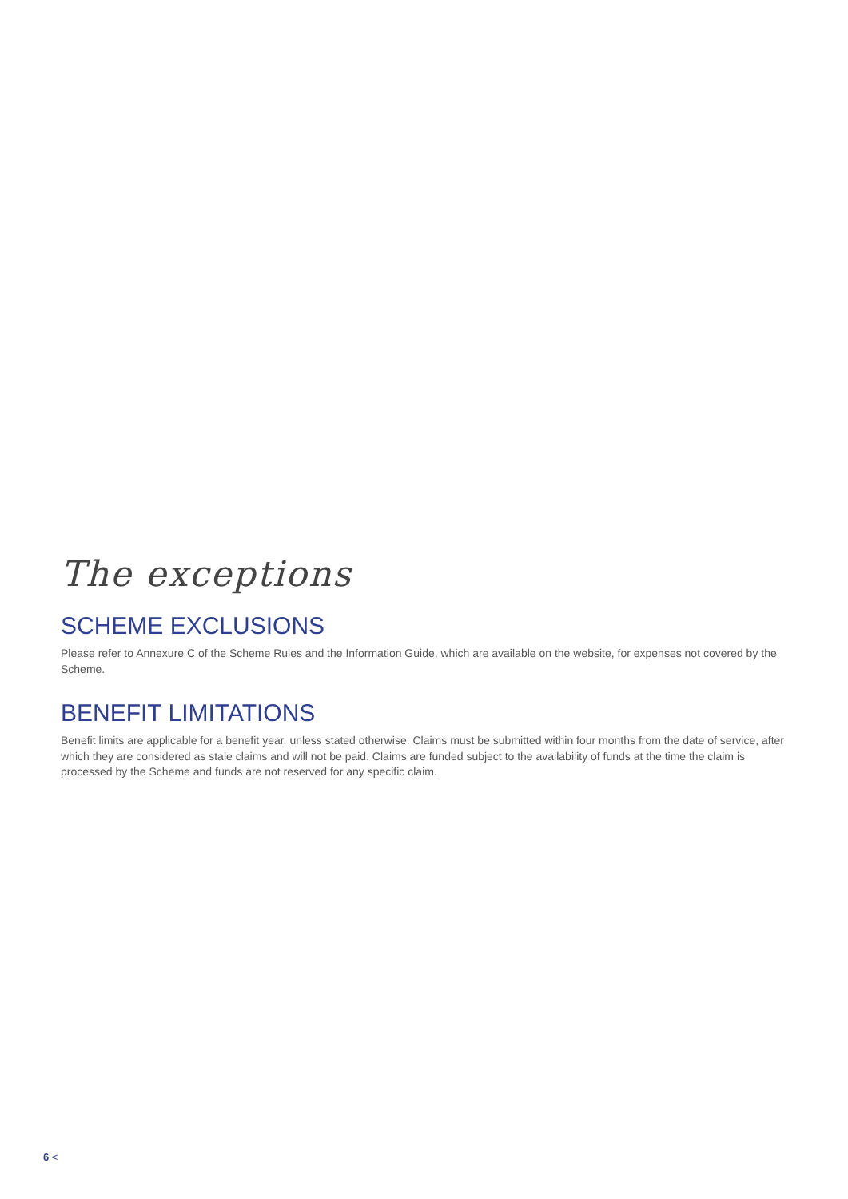The exceptions
SCHEME EXCLUSIONS
Please refer to Annexure C of the Scheme Rules and the Information Guide, which are available on the website, for expenses not covered by the Scheme.
BENEFIT LIMITATIONS
Benefit limits are applicable for a benefit year, unless stated otherwise. Claims must be submitted within four months from the date of service, after which they are considered as stale claims and will not be paid. Claims are funded subject to the availability of funds at the time the claim is processed by the Scheme and funds are not reserved for any specific claim.
6 <